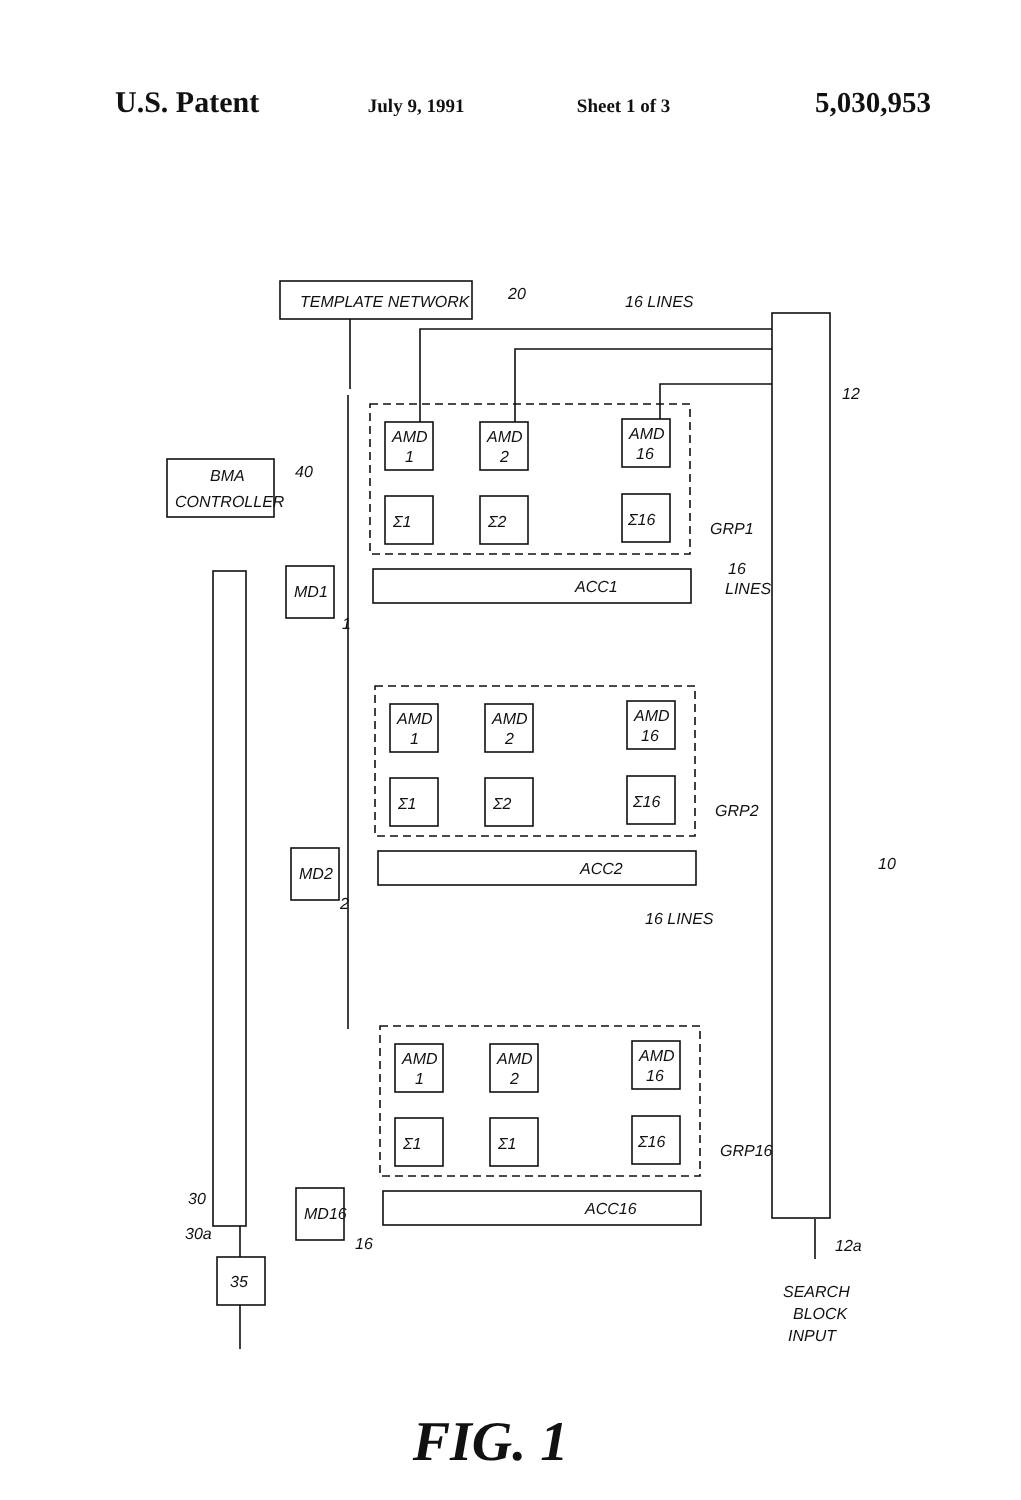U.S. Patent
July 9, 1991 Sheet 1 of 3
5,030,953
TEMPLATE NETWORK
20
16 LINES
12
BMA
CONTROLLER
40
30
30a
35
AMD
1
AMD
2
AMD
16
Σ1
Σ2
Σ16
GRP1
ACC1
MD1
AMD
1
AMD
2
AMD
16
Σ1
Σ2
Σ16
GRP2
ACC2
MD2
AMD
1
AMD
2
AMD
16
Σ1
Σ1
Σ16
GRP16
ACC16
MD16
16
LINES
16 LINES
10
1
2
16
12a
SEARCH
BLOCK
INPUT
FIG. 1